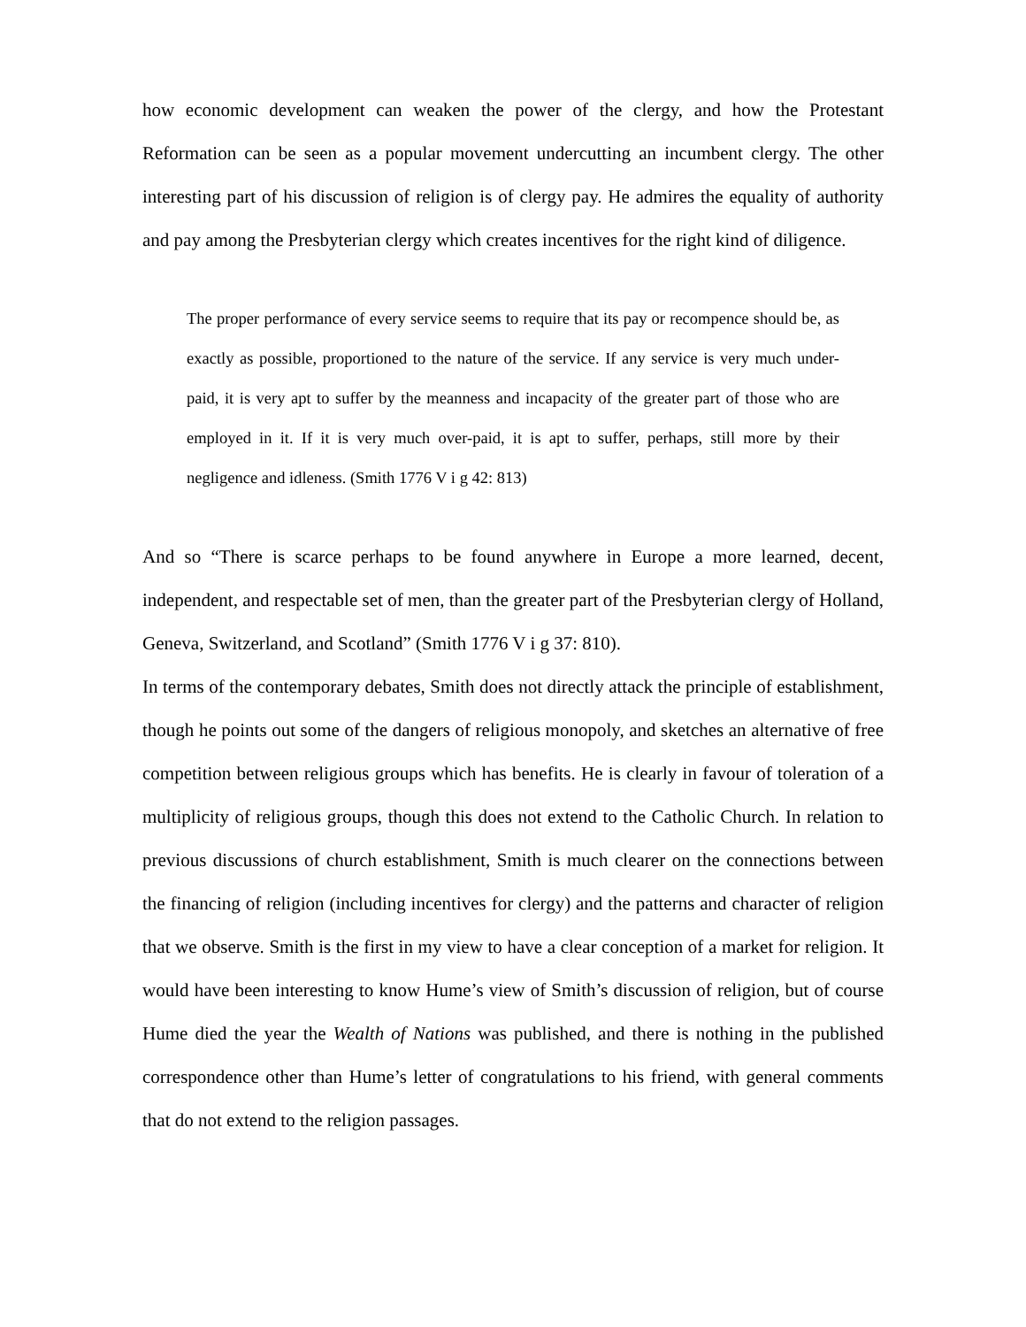how economic development can weaken the power of the clergy, and how the Protestant Reformation can be seen as a popular movement undercutting an incumbent clergy. The other interesting part of his discussion of religion is of clergy pay. He admires the equality of authority and pay among the Presbyterian clergy which creates incentives for the right kind of diligence.
The proper performance of every service seems to require that its pay or recompence should be, as exactly as possible, proportioned to the nature of the service. If any service is very much under-paid, it is very apt to suffer by the meanness and incapacity of the greater part of those who are employed in it. If it is very much over-paid, it is apt to suffer, perhaps, still more by their negligence and idleness. (Smith 1776 V i g 42: 813)
And so “There is scarce perhaps to be found anywhere in Europe a more learned, decent, independent, and respectable set of men, than the greater part of the Presbyterian clergy of Holland, Geneva, Switzerland, and Scotland” (Smith 1776 V i g 37: 810).
In terms of the contemporary debates, Smith does not directly attack the principle of establishment, though he points out some of the dangers of religious monopoly, and sketches an alternative of free competition between religious groups which has benefits. He is clearly in favour of toleration of a multiplicity of religious groups, though this does not extend to the Catholic Church. In relation to previous discussions of church establishment, Smith is much clearer on the connections between the financing of religion (including incentives for clergy) and the patterns and character of religion that we observe. Smith is the first in my view to have a clear conception of a market for religion. It would have been interesting to know Hume’s view of Smith’s discussion of religion, but of course Hume died the year the Wealth of Nations was published, and there is nothing in the published correspondence other than Hume’s letter of congratulations to his friend, with general comments that do not extend to the religion passages.